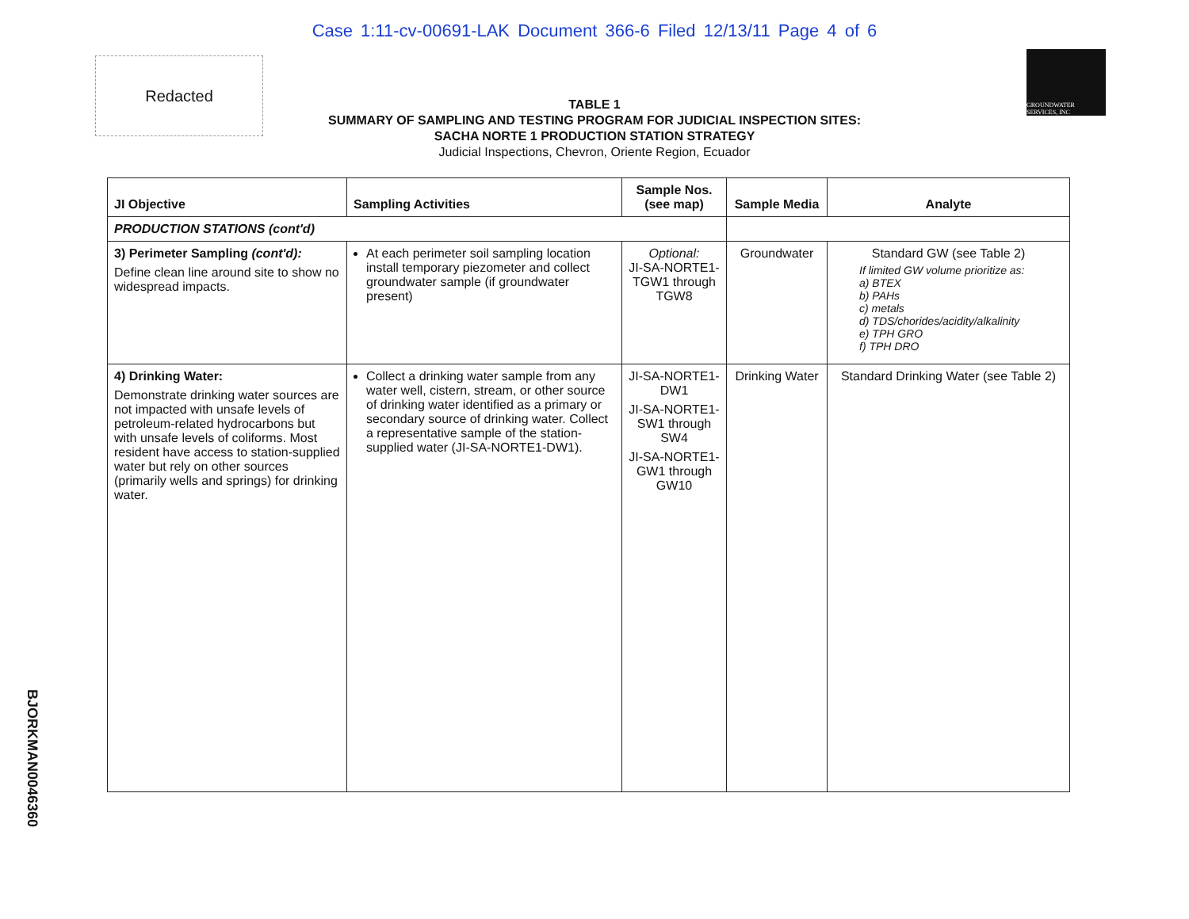Case 1:11-cv-00691-LAK Document 366-6 Filed 12/13/11 Page 4 of 6
Redacted
GROUNDWATER SERVICES, INC
TABLE 1
SUMMARY OF SAMPLING AND TESTING PROGRAM FOR JUDICIAL INSPECTION SITES:
SACHA NORTE 1 PRODUCTION STATION STRATEGY
Judicial Inspections, Chevron, Oriente Region, Ecuador
| JI Objective | Sampling Activities | Sample Nos. (see map) | Sample Media | Analyte |
| --- | --- | --- | --- | --- |
| PRODUCTION STATIONS (cont'd) | | | | |
| 3) Perimeter Sampling (cont'd): Define clean line around site to show no widespread impacts. | At each perimeter soil sampling location install temporary piezometer and collect groundwater sample (if groundwater present) | Optional: JI-SA-NORTE1-TGW1 through TGW8 | Groundwater | Standard GW (see Table 2) If limited GW volume prioritize as: a) BTEX b) PAHs c) metals d) TDS/chorides/acidity/alkalinity e) TPH GRO f) TPH DRO |
| 4) Drinking Water: Demonstrate drinking water sources are not impacted with unsafe levels of petroleum-related hydrocarbons but with unsafe levels of coliforms. Most resident have access to station-supplied water but rely on other sources (primarily wells and springs) for drinking water. | Collect a drinking water sample from any water well, cistern, stream, or other source of drinking water identified as a primary or secondary source of drinking water. Collect a representative sample of the station-supplied water (JI-SA-NORTE1-DW1). | JI-SA-NORTE1-DW1 JI-SA-NORTE1-SW1 through SW4 JI-SA-NORTE1-GW1 through GW10 | Drinking Water | Standard Drinking Water (see Table 2) |
BJORKMAN0046360